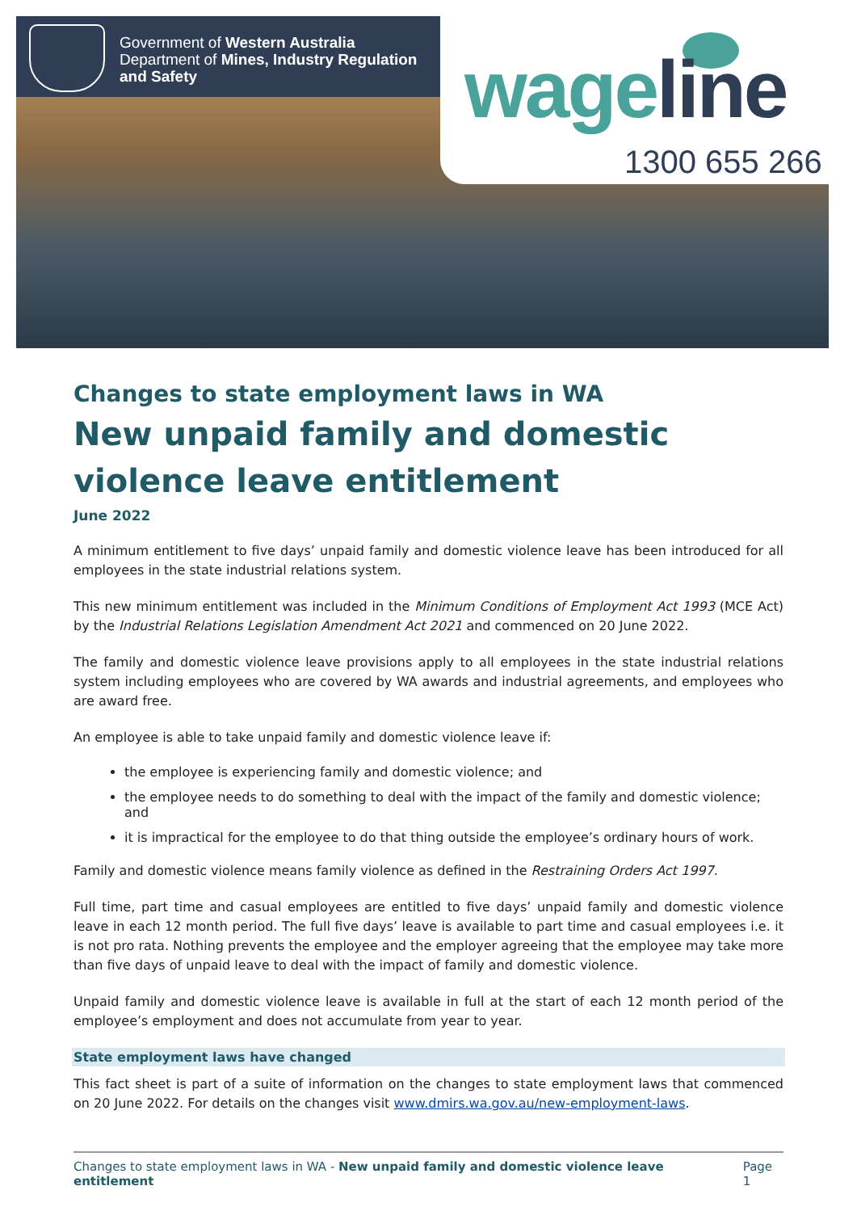Government of Western Australia
Department of Mines, Industry Regulation
and Safety
wage line
1300 655 266
Changes to state employment laws in WA
New unpaid family and domestic violence leave entitlement
June 2022
A minimum entitlement to five days’ unpaid family and domestic violence leave has been introduced for all employees in the state industrial relations system.
This new minimum entitlement was included in the Minimum Conditions of Employment Act 1993 (MCE Act) by the Industrial Relations Legislation Amendment Act 2021 and commenced on 20 June 2022.
The family and domestic violence leave provisions apply to all employees in the state industrial relations system including employees who are covered by WA awards and industrial agreements, and employees who are award free.
An employee is able to take unpaid family and domestic violence leave if:
the employee is experiencing family and domestic violence; and
the employee needs to do something to deal with the impact of the family and domestic violence; and
it is impractical for the employee to do that thing outside the employee’s ordinary hours of work.
Family and domestic violence means family violence as defined in the Restraining Orders Act 1997.
Full time, part time and casual employees are entitled to five days’ unpaid family and domestic violence leave in each 12 month period. The full five days’ leave is available to part time and casual employees i.e. it is not pro rata. Nothing prevents the employee and the employer agreeing that the employee may take more than five days of unpaid leave to deal with the impact of family and domestic violence.
Unpaid family and domestic violence leave is available in full at the start of each 12 month period of the employee’s employment and does not accumulate from year to year.
State employment laws have changed
This fact sheet is part of a suite of information on the changes to state employment laws that commenced on 20 June 2022. For details on the changes visit www.dmirs.wa.gov.au/new-employment-laws.
Changes to state employment laws in WA - New unpaid family and domestic violence leave entitlement Page 1